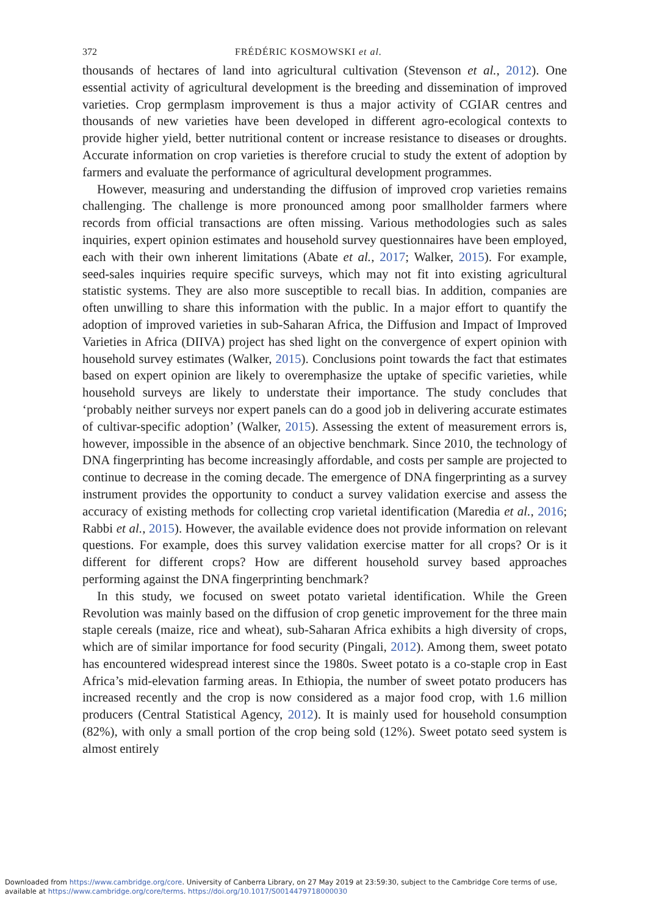372 FRÉDÉRIC KOSMOWSKI et al.
thousands of hectares of land into agricultural cultivation (Stevenson et al., 2012). One essential activity of agricultural development is the breeding and dissemination of improved varieties. Crop germplasm improvement is thus a major activity of CGIAR centres and thousands of new varieties have been developed in different agro-ecological contexts to provide higher yield, better nutritional content or increase resistance to diseases or droughts. Accurate information on crop varieties is therefore crucial to study the extent of adoption by farmers and evaluate the performance of agricultural development programmes.
However, measuring and understanding the diffusion of improved crop varieties remains challenging. The challenge is more pronounced among poor smallholder farmers where records from official transactions are often missing. Various methodologies such as sales inquiries, expert opinion estimates and household survey questionnaires have been employed, each with their own inherent limitations (Abate et al., 2017; Walker, 2015). For example, seed-sales inquiries require specific surveys, which may not fit into existing agricultural statistic systems. They are also more susceptible to recall bias. In addition, companies are often unwilling to share this information with the public. In a major effort to quantify the adoption of improved varieties in sub-Saharan Africa, the Diffusion and Impact of Improved Varieties in Africa (DIIVA) project has shed light on the convergence of expert opinion with household survey estimates (Walker, 2015). Conclusions point towards the fact that estimates based on expert opinion are likely to overemphasize the uptake of specific varieties, while household surveys are likely to understate their importance. The study concludes that ‘probably neither surveys nor expert panels can do a good job in delivering accurate estimates of cultivar-specific adoption’ (Walker, 2015). Assessing the extent of measurement errors is, however, impossible in the absence of an objective benchmark. Since 2010, the technology of DNA fingerprinting has become increasingly affordable, and costs per sample are projected to continue to decrease in the coming decade. The emergence of DNA fingerprinting as a survey instrument provides the opportunity to conduct a survey validation exercise and assess the accuracy of existing methods for collecting crop varietal identification (Maredia et al., 2016; Rabbi et al., 2015). However, the available evidence does not provide information on relevant questions. For example, does this survey validation exercise matter for all crops? Or is it different for different crops? How are different household survey based approaches performing against the DNA fingerprinting benchmark?
In this study, we focused on sweet potato varietal identification. While the Green Revolution was mainly based on the diffusion of crop genetic improvement for the three main staple cereals (maize, rice and wheat), sub-Saharan Africa exhibits a high diversity of crops, which are of similar importance for food security (Pingali, 2012). Among them, sweet potato has encountered widespread interest since the 1980s. Sweet potato is a co-staple crop in East Africa’s mid-elevation farming areas. In Ethiopia, the number of sweet potato producers has increased recently and the crop is now considered as a major food crop, with 1.6 million producers (Central Statistical Agency, 2012). It is mainly used for household consumption (82%), with only a small portion of the crop being sold (12%). Sweet potato seed system is almost entirely
Downloaded from https://www.cambridge.org/core. University of Canberra Library, on 27 May 2019 at 23:59:30, subject to the Cambridge Core terms of use,
available at https://www.cambridge.org/core/terms. https://doi.org/10.1017/S0014479718000030